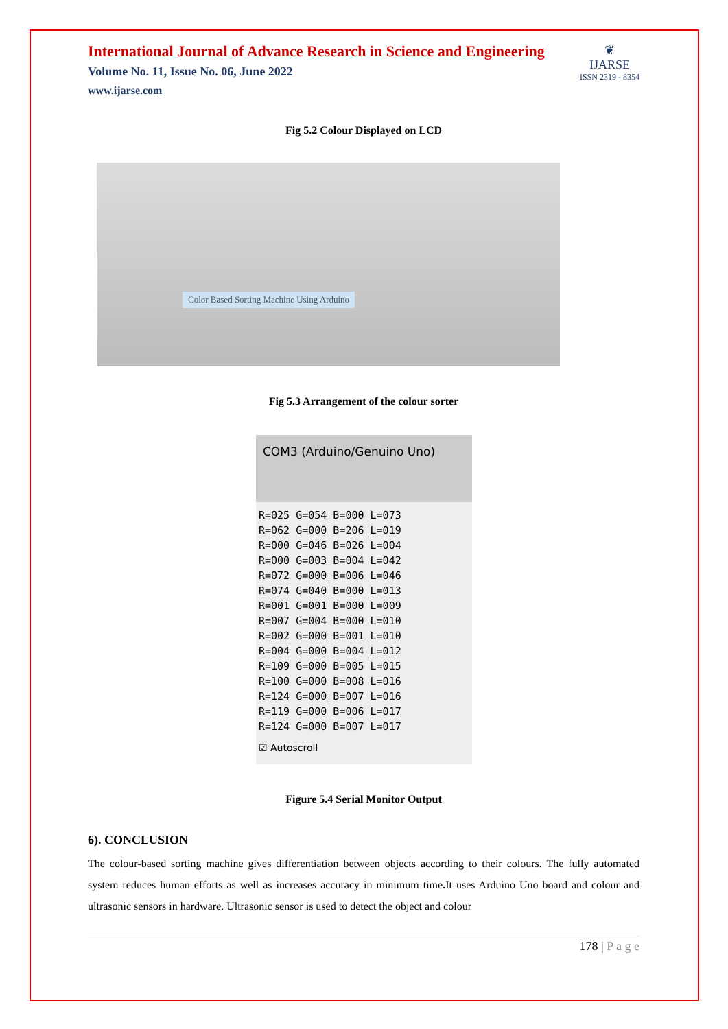International Journal of Advance Research in Science and Engineering
Volume No. 11, Issue No. 06, June 2022
www.ijarse.com
❦
IJARSE
ISSN 2319 - 8354
Fig 5.2 Colour Displayed on LCD
Color Based Sorting Machine Using Arduino
Fig 5.3 Arrangement of the colour sorter
COM3 (Arduino/Genuino Uno)
R=025 G=054 B=000 L=073
R=062 G=000 B=206 L=019
R=000 G=046 B=026 L=004
R=000 G=003 B=004 L=042
R=072 G=000 B=006 L=046
R=074 G=040 B=000 L=013
R=001 G=001 B=000 L=009
R=007 G=004 B=000 L=010
R=002 G=000 B=001 L=010
R=004 G=000 B=004 L=012
R=109 G=000 B=005 L=015
R=100 G=000 B=008 L=016
R=124 G=000 B=007 L=016
R=119 G=000 B=006 L=017
R=124 G=000 B=007 L=017
☑ Autoscroll
Figure 5.4 Serial Monitor Output
6). CONCLUSION
The colour-based sorting machine gives differentiation between objects according to their colours. The fully automated system reduces human efforts as well as increases accuracy in minimum time. It uses Arduino Uno board and colour and ultrasonic sensors in hardware. Ultrasonic sensor is used to detect the object and colour
178 | P a g e